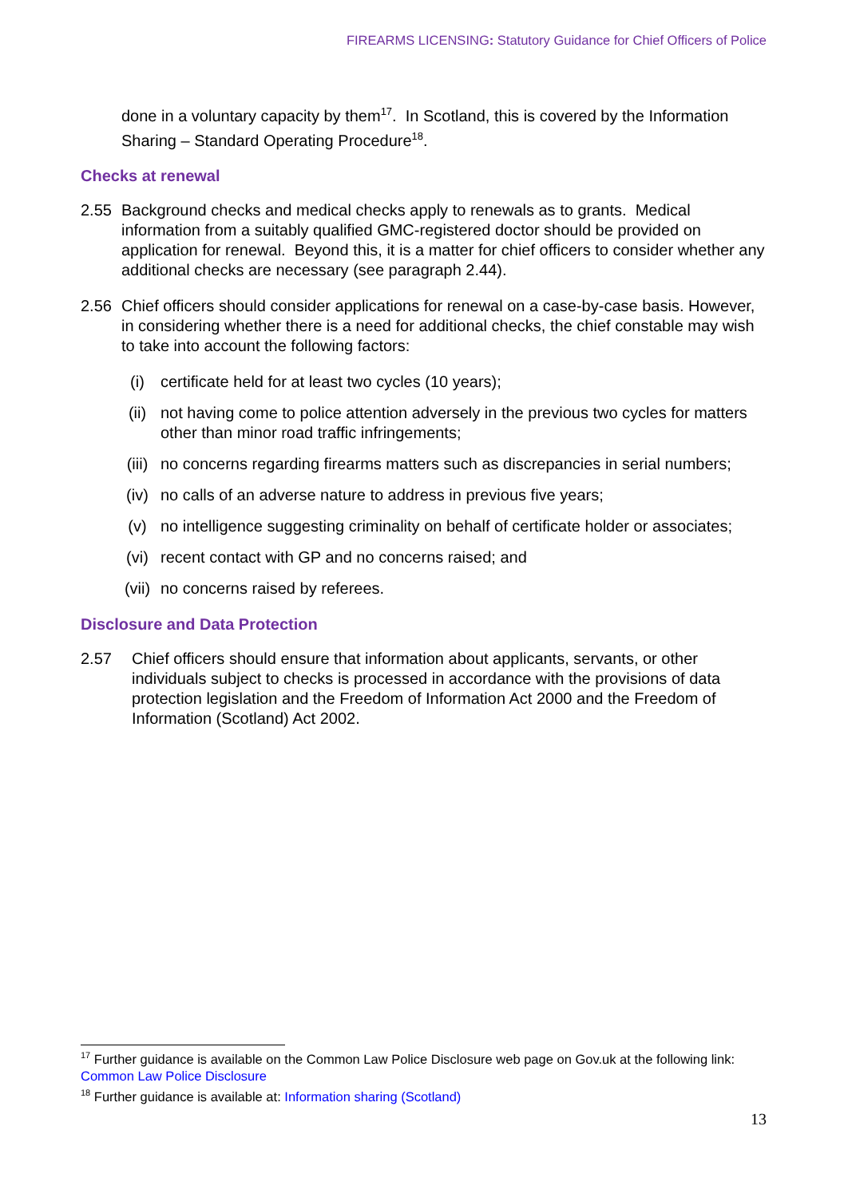FIREARMS LICENSING: Statutory Guidance for Chief Officers of Police
done in a voluntary capacity by them<sup>17</sup>. In Scotland, this is covered by the Information Sharing – Standard Operating Procedure<sup>18</sup>.
Checks at renewal
2.55 Background checks and medical checks apply to renewals as to grants. Medical information from a suitably qualified GMC-registered doctor should be provided on application for renewal. Beyond this, it is a matter for chief officers to consider whether any additional checks are necessary (see paragraph 2.44).
2.56 Chief officers should consider applications for renewal on a case-by-case basis. However, in considering whether there is a need for additional checks, the chief constable may wish to take into account the following factors:
(i) certificate held for at least two cycles (10 years);
(ii) not having come to police attention adversely in the previous two cycles for matters other than minor road traffic infringements;
(iii) no concerns regarding firearms matters such as discrepancies in serial numbers;
(iv) no calls of an adverse nature to address in previous five years;
(v) no intelligence suggesting criminality on behalf of certificate holder or associates;
(vi) recent contact with GP and no concerns raised; and
(vii) no concerns raised by referees.
Disclosure and Data Protection
2.57 Chief officers should ensure that information about applicants, servants, or other individuals subject to checks is processed in accordance with the provisions of data protection legislation and the Freedom of Information Act 2000 and the Freedom of Information (Scotland) Act 2002.
<sup>17</sup> Further guidance is available on the Common Law Police Disclosure web page on Gov.uk at the following link: Common Law Police Disclosure
<sup>18</sup> Further guidance is available at: Information sharing (Scotland)
13